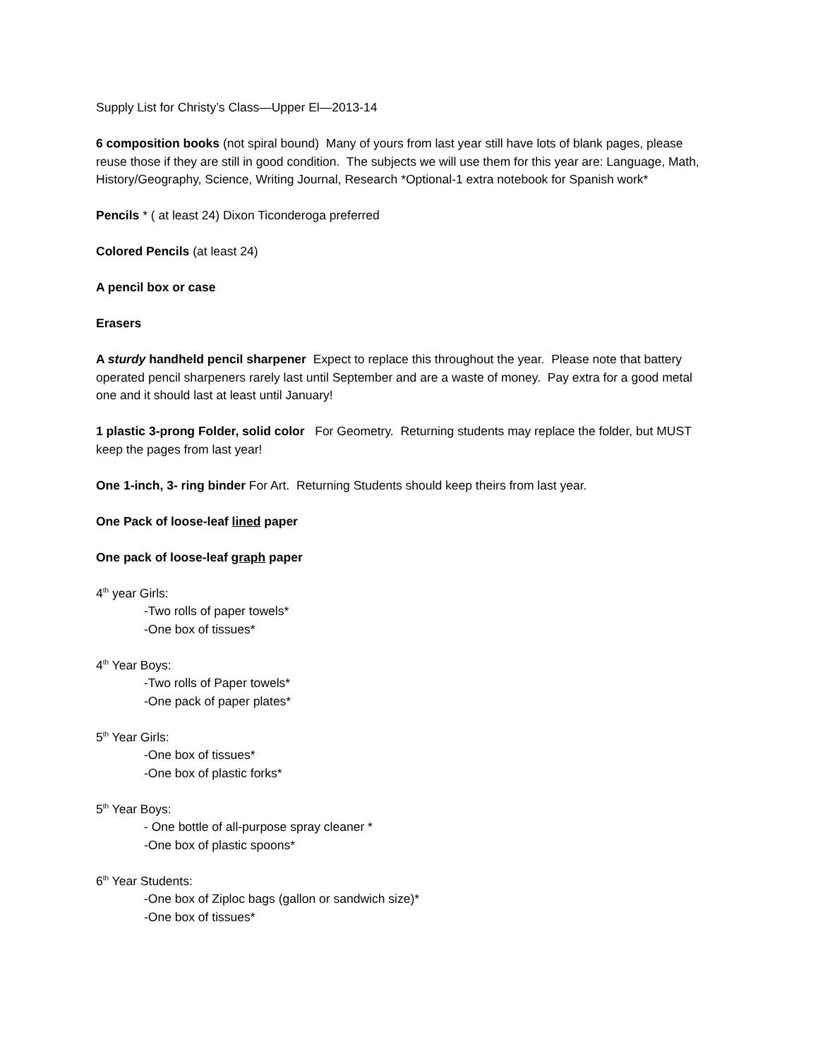Supply List for Christy’s Class—Upper El—2013-14
6 composition books (not spiral bound) Many of yours from last year still have lots of blank pages, please reuse those if they are still in good condition. The subjects we will use them for this year are: Language, Math, History/Geography, Science, Writing Journal, Research *Optional-1 extra notebook for Spanish work*
Pencils * ( at least 24) Dixon Ticonderoga preferred
Colored Pencils (at least 24)
A pencil box or case
Erasers
A sturdy handheld pencil sharpener Expect to replace this throughout the year. Please note that battery operated pencil sharpeners rarely last until September and are a waste of money. Pay extra for a good metal one and it should last at least until January!
1 plastic 3-prong Folder, solid color For Geometry. Returning students may replace the folder, but MUST keep the pages from last year!
One 1-inch, 3- ring binder For Art. Returning Students should keep theirs from last year.
One Pack of loose-leaf lined paper
One pack of loose-leaf graph paper
4<sup>th</sup> year Girls:
-Two rolls of paper towels*
-One box of tissues*
4<sup>th</sup> Year Boys:
-Two rolls of Paper towels*
-One pack of paper plates*
5<sup>th</sup> Year Girls:
-One box of tissues*
-One box of plastic forks*
5<sup>th</sup> Year Boys:
- One bottle of all-purpose spray cleaner *
-One box of plastic spoons*
6<sup>th</sup> Year Students:
-One box of Ziploc bags (gallon or sandwich size)*
-One box of tissues*